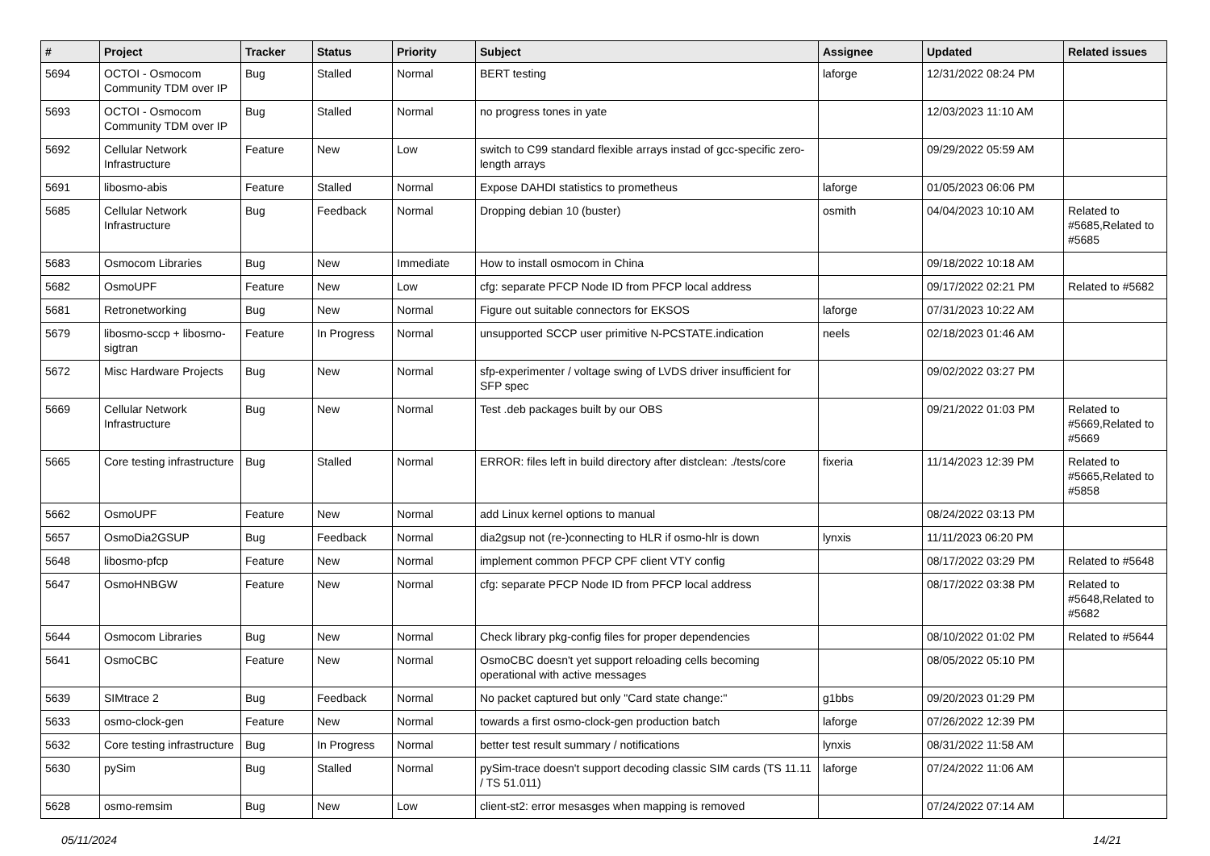| # | Project | Tracker | Status | Priority | Subject | Assignee | Updated | Related issues |
| --- | --- | --- | --- | --- | --- | --- | --- | --- |
| 5694 | OCTOI - Osmocom Community TDM over IP | Bug | Stalled | Normal | BERT testing | laforge | 12/31/2022 08:24 PM | |
| 5693 | OCTOI - Osmocom Community TDM over IP | Bug | Stalled | Normal | no progress tones in yate | | 12/03/2023 11:10 AM | |
| 5692 | Cellular Network Infrastructure | Feature | New | Low | switch to C99 standard flexible arrays instad of gcc-specific zero-length arrays | | 09/29/2022 05:59 AM | |
| 5691 | libosmo-abis | Feature | Stalled | Normal | Expose DAHDI statistics to prometheus | laforge | 01/05/2023 06:06 PM | |
| 5685 | Cellular Network Infrastructure | Bug | Feedback | Normal | Dropping debian 10 (buster) | osmith | 04/04/2023 10:10 AM | Related to #5685,Related to #5685 |
| 5683 | Osmocom Libraries | Bug | New | Immediate | How to install osmocom in China | | 09/18/2022 10:18 AM | |
| 5682 | OsmoUPF | Feature | New | Low | cfg: separate PFCP Node ID from PFCP local address | | 09/17/2022 02:21 PM | Related to #5682 |
| 5681 | Retronetworking | Bug | New | Normal | Figure out suitable connectors for EKSOS | laforge | 07/31/2023 10:22 AM | |
| 5679 | libosmo-sccp + libosmo-sigtran | Feature | In Progress | Normal | unsupported SCCP user primitive N-PCSTATE.indication | neels | 02/18/2023 01:46 AM | |
| 5672 | Misc Hardware Projects | Bug | New | Normal | sfp-experimenter / voltage swing of LVDS driver insufficient for SFP spec | | 09/02/2022 03:27 PM | |
| 5669 | Cellular Network Infrastructure | Bug | New | Normal | Test .deb packages built by our OBS | | 09/21/2022 01:03 PM | Related to #5669,Related to #5669 |
| 5665 | Core testing infrastructure | Bug | Stalled | Normal | ERROR: files left in build directory after distclean: ./tests/core | fixeria | 11/14/2023 12:39 PM | Related to #5665,Related to #5858 |
| 5662 | OsmoUPF | Feature | New | Normal | add Linux kernel options to manual | | 08/24/2022 03:13 PM | |
| 5657 | OsmoDia2GSUP | Bug | Feedback | Normal | dia2gsup not (re-)connecting to HLR if osmo-hlr is down | lynxis | 11/11/2023 06:20 PM | |
| 5648 | libosmo-pfcp | Feature | New | Normal | implement common PFCP CPF client VTY config | | 08/17/2022 03:29 PM | Related to #5648 |
| 5647 | OsmoHNBGW | Feature | New | Normal | cfg: separate PFCP Node ID from PFCP local address | | 08/17/2022 03:38 PM | Related to #5648,Related to #5682 |
| 5644 | Osmocom Libraries | Bug | New | Normal | Check library pkg-config files for proper dependencies | | 08/10/2022 01:02 PM | Related to #5644 |
| 5641 | OsmoCBC | Feature | New | Normal | OsmoCBC doesn't yet support reloading cells becoming operational with active messages | | 08/05/2022 05:10 PM | |
| 5639 | SIMtrace 2 | Bug | Feedback | Normal | No packet captured but only "Card state change:" | g1bbs | 09/20/2023 01:29 PM | |
| 5633 | osmo-clock-gen | Feature | New | Normal | towards a first osmo-clock-gen production batch | laforge | 07/26/2022 12:39 PM | |
| 5632 | Core testing infrastructure | Bug | In Progress | Normal | better test result summary / notifications | lynxis | 08/31/2022 11:58 AM | |
| 5630 | pySim | Bug | Stalled | Normal | pySim-trace doesn't support decoding classic SIM cards (TS 11.11 / TS 51.011) | laforge | 07/24/2022 11:06 AM | |
| 5628 | osmo-remsim | Bug | New | Low | client-st2: error mesasges when mapping is removed | | 07/24/2022 07:14 AM | |
05/11/2024 14/21